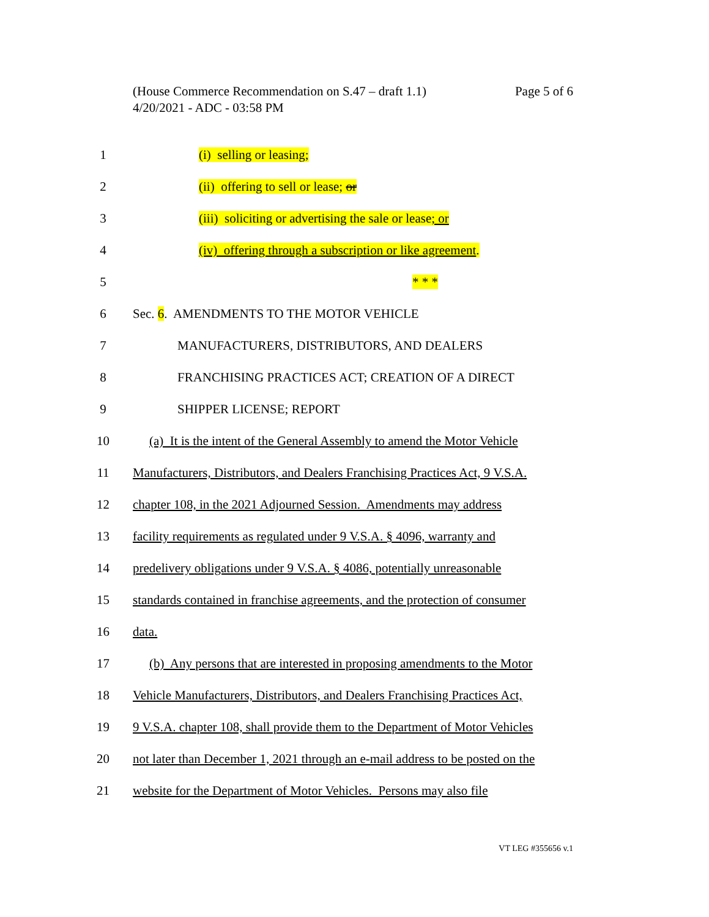Page 5 of 6 (House Commerce Recommendation on S.47 – draft 1.1)
4/20/2021 - ADC - 03:58 PM
1 (i) selling or leasing;
2 (ii) offering to sell or lease; or
3 (iii) soliciting or advertising the sale or lease; or
4 (iv) offering through a subscription or like agreement.
5 * * *
6 Sec. 6. AMENDMENTS TO THE MOTOR VEHICLE
7 MANUFACTURERS, DISTRIBUTORS, AND DEALERS
8 FRANCHISING PRACTICES ACT; CREATION OF A DIRECT
9 SHIPPER LICENSE; REPORT
10 (a) It is the intent of the General Assembly to amend the Motor Vehicle
11 Manufacturers, Distributors, and Dealers Franchising Practices Act, 9 V.S.A.
12 chapter 108, in the 2021 Adjourned Session. Amendments may address
13 facility requirements as regulated under 9 V.S.A. § 4096, warranty and
14 predelivery obligations under 9 V.S.A. § 4086, potentially unreasonable
15 standards contained in franchise agreements, and the protection of consumer
16 data.
17 (b) Any persons that are interested in proposing amendments to the Motor
18 Vehicle Manufacturers, Distributors, and Dealers Franchising Practices Act,
19 9 V.S.A. chapter 108, shall provide them to the Department of Motor Vehicles
20 not later than December 1, 2021 through an e-mail address to be posted on the
21 website for the Department of Motor Vehicles. Persons may also file
VT LEG #355656 v.1